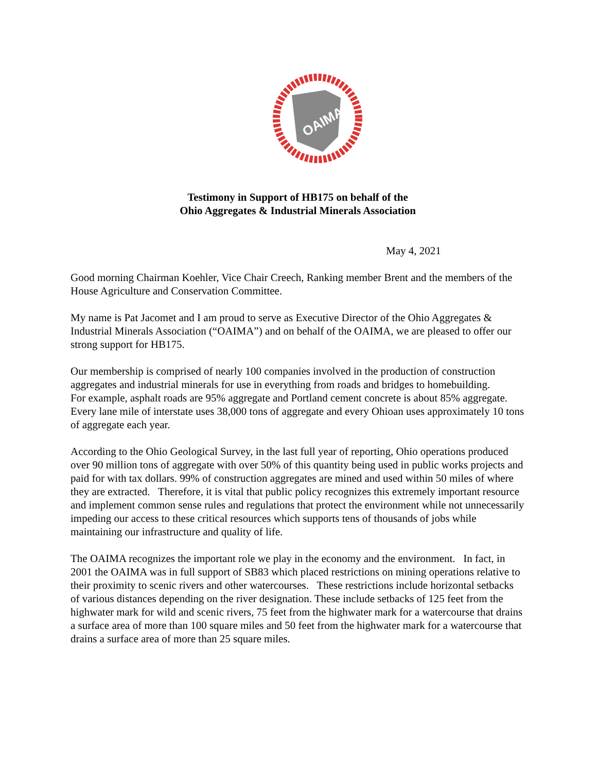OAIMA
Testimony in Support of HB175 on behalf of the
Ohio Aggregates & Industrial Minerals Association
May 4, 2021
Good morning Chairman Koehler, Vice Chair Creech, Ranking member Brent and the members of the House Agriculture and Conservation Committee.
My name is Pat Jacomet and I am proud to serve as Executive Director of the Ohio Aggregates & Industrial Minerals Association (“OAIMA”) and on behalf of the OAIMA, we are pleased to offer our strong support for HB175.
Our membership is comprised of nearly 100 companies involved in the production of construction aggregates and industrial minerals for use in everything from roads and bridges to homebuilding.
For example, asphalt roads are 95% aggregate and Portland cement concrete is about 85% aggregate. Every lane mile of interstate uses 38,000 tons of aggregate and every Ohioan uses approximately 10 tons of aggregate each year.
According to the Ohio Geological Survey, in the last full year of reporting, Ohio operations produced over 90 million tons of aggregate with over 50% of this quantity being used in public works projects and paid for with tax dollars. 99% of construction aggregates are mined and used within 50 miles of where they are extracted. Therefore, it is vital that public policy recognizes this extremely important resource and implement common sense rules and regulations that protect the environment while not unnecessarily impeding our access to these critical resources which supports tens of thousands of jobs while maintaining our infrastructure and quality of life.
The OAIMA recognizes the important role we play in the economy and the environment. In fact, in 2001 the OAIMA was in full support of SB83 which placed restrictions on mining operations relative to their proximity to scenic rivers and other watercourses. These restrictions include horizontal setbacks of various distances depending on the river designation. These include setbacks of 125 feet from the highwater mark for wild and scenic rivers, 75 feet from the highwater mark for a watercourse that drains a surface area of more than 100 square miles and 50 feet from the highwater mark for a watercourse that drains a surface area of more than 25 square miles.